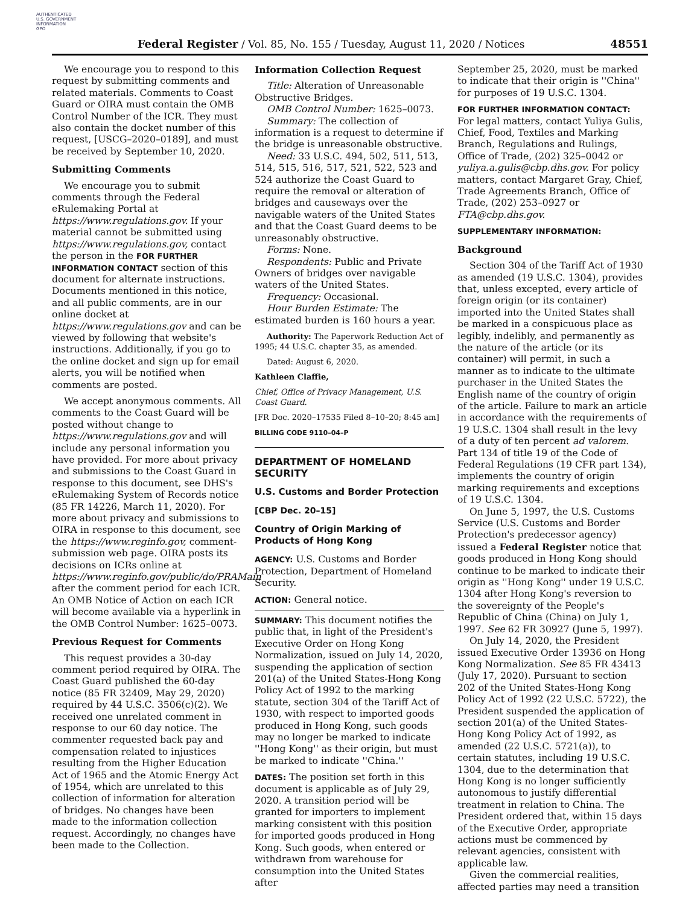AUTHENTICATED
U.S. GOVERNMENT
INFORMATION
GPO
Federal Register / Vol. 85, No. 155 / Tuesday, August 11, 2020 / Notices 48551
We encourage you to respond to this request by submitting comments and related materials. Comments to Coast Guard or OIRA must contain the OMB Control Number of the ICR. They must also contain the docket number of this request, [USCG–2020–0189], and must be received by September 10, 2020.
Submitting Comments
We encourage you to submit comments through the Federal eRulemaking Portal at https://www.regulations.gov. If your material cannot be submitted using https://www.regulations.gov, contact the person in the FOR FURTHER INFORMATION CONTACT section of this document for alternate instructions. Documents mentioned in this notice, and all public comments, are in our online docket at https://www.regulations.gov and can be viewed by following that website's instructions. Additionally, if you go to the online docket and sign up for email alerts, you will be notified when comments are posted.
We accept anonymous comments. All comments to the Coast Guard will be posted without change to https://www.regulations.gov and will include any personal information you have provided. For more about privacy and submissions to the Coast Guard in response to this document, see DHS's eRulemaking System of Records notice (85 FR 14226, March 11, 2020). For more about privacy and submissions to OIRA in response to this document, see the https://www.reginfo.gov, comment-submission web page. OIRA posts its decisions on ICRs online at https://www.reginfo.gov/public/do/PRAMain after the comment period for each ICR. An OMB Notice of Action on each ICR will become available via a hyperlink in the OMB Control Number: 1625–0073.
Previous Request for Comments
This request provides a 30-day comment period required by OIRA. The Coast Guard published the 60-day notice (85 FR 32409, May 29, 2020) required by 44 U.S.C. 3506(c)(2). We received one unrelated comment in response to our 60 day notice. The commenter requested back pay and compensation related to injustices resulting from the Higher Education Act of 1965 and the Atomic Energy Act of 1954, which are unrelated to this collection of information for alteration of bridges. No changes have been made to the information collection request. Accordingly, no changes have been made to the Collection.
Information Collection Request
Title: Alteration of Unreasonable Obstructive Bridges.
OMB Control Number: 1625–0073.
Summary: The collection of information is a request to determine if the bridge is unreasonable obstructive.
Need: 33 U.S.C. 494, 502, 511, 513, 514, 515, 516, 517, 521, 522, 523 and 524 authorize the Coast Guard to require the removal or alteration of bridges and causeways over the navigable waters of the United States and that the Coast Guard deems to be unreasonably obstructive.
Forms: None.
Respondents: Public and Private Owners of bridges over navigable waters of the United States.
Frequency: Occasional.
Hour Burden Estimate: The estimated burden is 160 hours a year.
Authority: The Paperwork Reduction Act of 1995; 44 U.S.C. chapter 35, as amended.
Dated: August 6, 2020.
Kathleen Claffie,
Chief, Office of Privacy Management, U.S. Coast Guard.
[FR Doc. 2020–17535 Filed 8–10–20; 8:45 am]
BILLING CODE 9110–04–P
DEPARTMENT OF HOMELAND SECURITY
U.S. Customs and Border Protection
[CBP Dec. 20–15]
Country of Origin Marking of Products of Hong Kong
AGENCY: U.S. Customs and Border Protection, Department of Homeland Security.
ACTION: General notice.
SUMMARY: This document notifies the public that, in light of the President's Executive Order on Hong Kong Normalization, issued on July 14, 2020, suspending the application of section 201(a) of the United States-Hong Kong Policy Act of 1992 to the marking statute, section 304 of the Tariff Act of 1930, with respect to imported goods produced in Hong Kong, such goods may no longer be marked to indicate ''Hong Kong'' as their origin, but must be marked to indicate ''China.''
DATES: The position set forth in this document is applicable as of July 29, 2020. A transition period will be granted for importers to implement marking consistent with this position for imported goods produced in Hong Kong. Such goods, when entered or withdrawn from warehouse for consumption into the United States after
September 25, 2020, must be marked to indicate that their origin is ''China'' for purposes of 19 U.S.C. 1304.
FOR FURTHER INFORMATION CONTACT: For legal matters, contact Yuliya Gulis, Chief, Food, Textiles and Marking Branch, Regulations and Rulings, Office of Trade, (202) 325–0042 or yuliya.a.gulis@cbp.dhs.gov. For policy matters, contact Margaret Gray, Chief, Trade Agreements Branch, Office of Trade, (202) 253–0927 or FTA@cbp.dhs.gov.
SUPPLEMENTARY INFORMATION:
Background
Section 304 of the Tariff Act of 1930 as amended (19 U.S.C. 1304), provides that, unless excepted, every article of foreign origin (or its container) imported into the United States shall be marked in a conspicuous place as legibly, indelibly, and permanently as the nature of the article (or its container) will permit, in such a manner as to indicate to the ultimate purchaser in the United States the English name of the country of origin of the article. Failure to mark an article in accordance with the requirements of 19 U.S.C. 1304 shall result in the levy of a duty of ten percent ad valorem. Part 134 of title 19 of the Code of Federal Regulations (19 CFR part 134), implements the country of origin marking requirements and exceptions of 19 U.S.C. 1304.
On June 5, 1997, the U.S. Customs Service (U.S. Customs and Border Protection's predecessor agency) issued a Federal Register notice that goods produced in Hong Kong should continue to be marked to indicate their origin as ''Hong Kong'' under 19 U.S.C. 1304 after Hong Kong's reversion to the sovereignty of the People's Republic of China (China) on July 1, 1997. See 62 FR 30927 (June 5, 1997).
On July 14, 2020, the President issued Executive Order 13936 on Hong Kong Normalization. See 85 FR 43413 (July 17, 2020). Pursuant to section 202 of the United States-Hong Kong Policy Act of 1992 (22 U.S.C. 5722), the President suspended the application of section 201(a) of the United States-Hong Kong Policy Act of 1992, as amended (22 U.S.C. 5721(a)), to certain statutes, including 19 U.S.C. 1304, due to the determination that Hong Kong is no longer sufficiently autonomous to justify differential treatment in relation to China. The President ordered that, within 15 days of the Executive Order, appropriate actions must be commenced by relevant agencies, consistent with applicable law.
Given the commercial realities, affected parties may need a transition